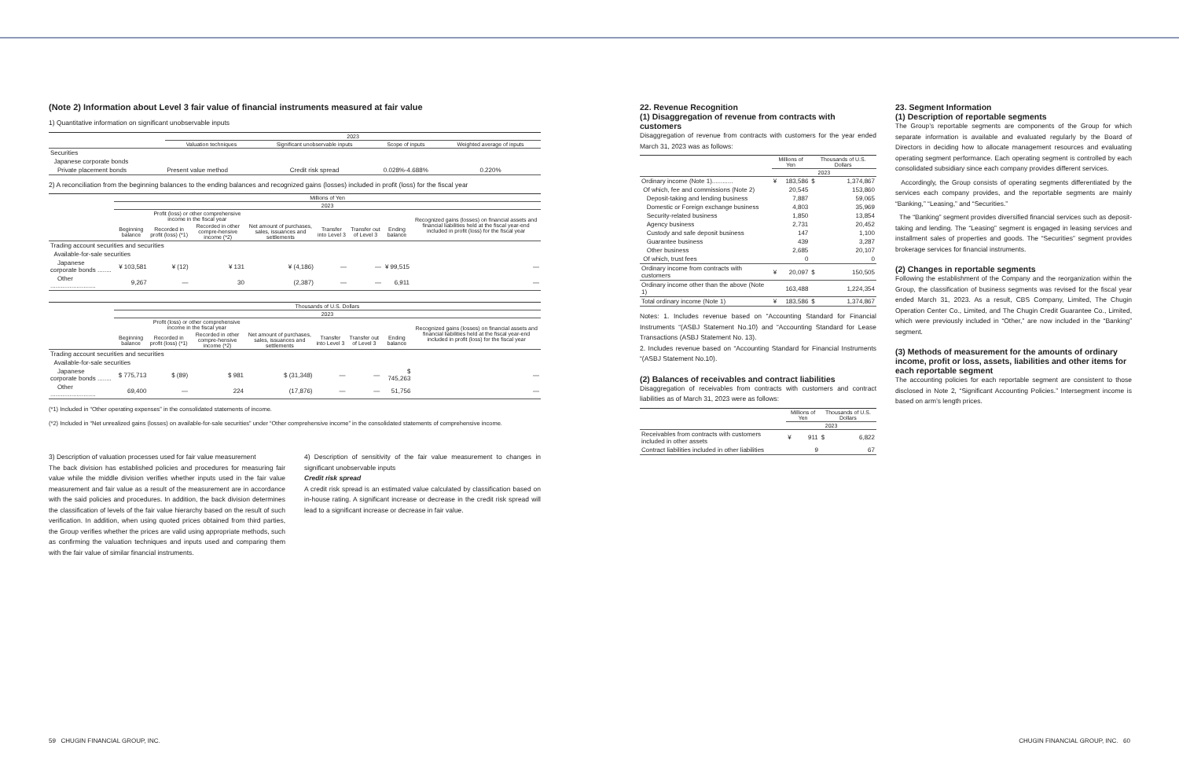(Note 2) Information about Level 3 fair value of financial instruments measured at fair value
1) Quantitative information on significant unobservable inputs
| | 2023 | | | |
| --- | --- | --- | --- | --- |
| | Valuation techniques | Significant unobservable inputs | Scope of inputs | Weighted average of inputs |
| Securities | | | | |
| Japanese corporate bonds | | | | |
| Private placement bonds | Present value method | Credit risk spread | 0.028%-4.688% | 0.220% |
2) A reconciliation from the beginning balances to the ending balances and recognized gains (losses) included in profit (loss) for the fiscal year
| | Millions of Yen | | | | | | | |
| --- | --- | --- | --- | --- | --- | --- | --- | --- |
| | 2023 | | | | | | | |
| | | Profit (loss) or other comprehensive income in the fiscal year | | | | | | Recognized gains (losses) on financial assets and financial liabilities held at the fiscal year-end included in profit (loss) for the fiscal year |
| | Beginning balance | Recorded in profit (loss) (*1) | Recorded in other compre-hensive income (*2) | Net amount of purchases, sales, issuances and settlements | Transfer into Level 3 | Transfer out of Level 3 | Ending balance | |
| Trading account securities and securities | | | | | | | | |
| Available-for-sale securities | | | | | | | | |
| Japanese corporate bonds ........ | ¥ 103,581 | ¥ (12) | ¥ 131 | ¥ (4,186) | — | — | ¥ 99,515 | — |
| Other .......................... | 9,267 | — | 30 | (2,387) | — | — | 6,911 | — |
| | Thousands of U.S. Dollars | | | | | | | |
| --- | --- | --- | --- | --- | --- | --- | --- | --- |
| | 2023 | | | | | | | |
| | | Profit (loss) or other comprehensive income in the fiscal year | | | | | | Recognized gains (losses) on financial assets and financial liabilities held at the fiscal year-end included in profit (loss) for the fiscal year |
| | Beginning balance | Recorded in profit (loss) (*1) | Recorded in other compre-hensive income (*2) | Net amount of purchases, sales, issuances and settlements | Transfer into Level 3 | Transfer out of Level 3 | Ending balance | |
| Trading account securities and securities | | | | | | | | |
| Available-for-sale securities | | | | | | | | |
| Japanese corporate bonds ........ | $ 775,713 | $ (89) | $ 981 | $ (31,348) | — | — | $ 745,263 | — |
| Other .......................... | 69,400 | — | 224 | (17,876) | — | — | 51,756 | — |
(*1) Included in “Other operating expenses” in the consolidated statements of income.
(*2) Included in “Net unrealized gains (losses) on available-for-sale securities” under “Other comprehensive income” in the consolidated statements of comprehensive income.
3) Description of valuation processes used for fair value measurement
The back division has established policies and procedures for measuring fair value while the middle division verifies whether inputs used in the fair value measurement and fair value as a result of the measurement are in accordance with the said policies and procedures. In addition, the back division determines the classification of levels of the fair value hierarchy based on the result of such verification. In addition, when using quoted prices obtained from third parties, the Group verifies whether the prices are valid using appropriate methods, such as confirming the valuation techniques and inputs used and comparing them with the fair value of similar financial instruments.
4) Description of sensitivity of the fair value measurement to changes in significant unobservable inputs
Credit risk spread
A credit risk spread is an estimated value calculated by classification based on in-house rating. A significant increase or decrease in the credit risk spread will lead to a significant increase or decrease in fair value.
22. Revenue Recognition
(1) Disaggregation of revenue from contracts with customers
Disaggregation of revenue from contracts with customers for the year ended March 31, 2023 was as follows:
| | Millions of Yen | | Thousands of U.S. Dollars | |
| --- | --- | --- | --- | --- |
| | 2023 | | | |
| Ordinary income (Note 1)............ | ¥ | 183,586 | $ | 1,374,867 |
| Of which, fee and commissions (Note 2) | | 20,545 | | 153,860 |
| Deposit-taking and lending business | | 7,887 | | 59,065 |
| Domestic or Foreign exchange business | | 4,803 | | 35,969 |
| Security-related business | | 1,850 | | 13,854 |
| Agency business | | 2,731 | | 20,452 |
| Custody and safe deposit business | | 147 | | 1,100 |
| Guarantee business | | 439 | | 3,287 |
| Other business | | 2,685 | | 20,107 |
| Of which, trust fees | | 0 | | 0 |
| Ordinary income from contracts with customers | ¥ | 20,097 | $ | 150,505 |
| Ordinary income other than the above (Note 1) | | 163,488 | | 1,224,354 |
| Total ordinary income (Note 1) | ¥ | 183,586 | $ | 1,374,867 |
Notes: 1. Includes revenue based on “Accounting Standard for Financial Instruments “(ASBJ Statement No.10) and “Accounting Standard for Lease Transactions (ASBJ Statement No. 13).
2. Includes revenue based on “Accounting Standard for Financial Instruments “(ASBJ Statement No.10).
(2) Balances of receivables and contract liabilities
Disaggregation of receivables from contracts with customers and contract liabilities as of March 31, 2023 were as follows:
| | Millions of Yen | | Thousands of U.S. Dollars | |
| --- | --- | --- | --- | --- |
| | 2023 | | | |
| Receivables from contracts with customers included in other assets | ¥ | 911 | $ | 6,822 |
| Contract liabilities included in other liabilities | | 9 | | 67 |
23. Segment Information
(1) Description of reportable segments
The Group’s reportable segments are components of the Group for which separate information is available and evaluated regularly by the Board of Directors in deciding how to allocate management resources and evaluating operating segment performance. Each operating segment is controlled by each consolidated subsidiary since each company provides different services.
Accordingly, the Group consists of operating segments differentiated by the services each company provides, and the reportable segments are mainly “Banking,” “Leasing,” and “Securities.”
The “Banking” segment provides diversified financial services such as deposit-taking and lending. The “Leasing” segment is engaged in leasing services and installment sales of properties and goods. The “Securities” segment provides brokerage services for financial instruments.
(2) Changes in reportable segments
Following the establishment of the Company and the reorganization within the Group, the classification of business segments was revised for the fiscal year ended March 31, 2023. As a result, CBS Company, Limited, The Chugin Operation Center Co., Limited, and The Chugin Credit Guarantee Co., Limited, which were previously included in “Other,” are now included in the “Banking” segment.
(3) Methods of measurement for the amounts of ordinary income, profit or loss, assets, liabilities and other items for each reportable segment
The accounting policies for each reportable segment are consistent to those disclosed in Note 2, “Significant Accounting Policies.” Intersegment income is based on arm’s length prices.
59 CHUGIN FINANCIAL GROUP, INC.
CHUGIN FINANCIAL GROUP, INC. 60